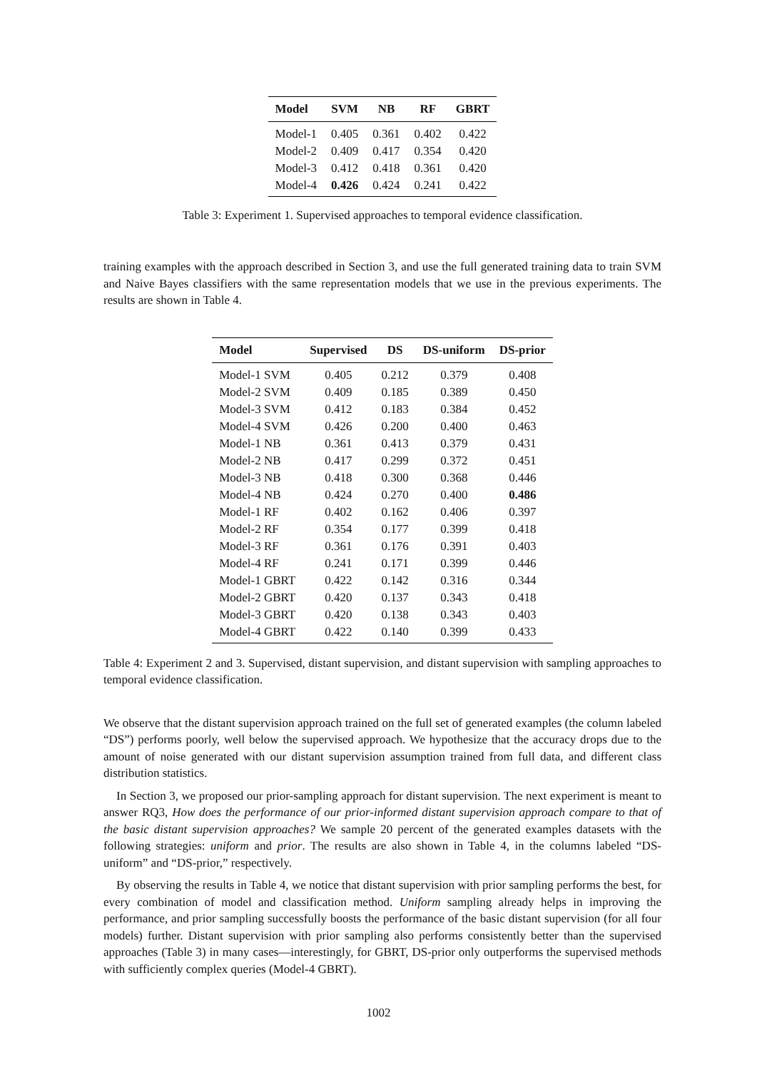| Model | SVM | NB | RF | GBRT |
| --- | --- | --- | --- | --- |
| Model-1 | 0.405 | 0.361 | 0.402 | 0.422 |
| Model-2 | 0.409 | 0.417 | 0.354 | 0.420 |
| Model-3 | 0.412 | 0.418 | 0.361 | 0.420 |
| Model-4 | 0.426 | 0.424 | 0.241 | 0.422 |
Table 3: Experiment 1. Supervised approaches to temporal evidence classification.
training examples with the approach described in Section 3, and use the full generated training data to train SVM and Naive Bayes classifiers with the same representation models that we use in the previous experiments. The results are shown in Table 4.
| Model | Supervised | DS | DS-uniform | DS-prior |
| --- | --- | --- | --- | --- |
| Model-1 SVM | 0.405 | 0.212 | 0.379 | 0.408 |
| Model-2 SVM | 0.409 | 0.185 | 0.389 | 0.450 |
| Model-3 SVM | 0.412 | 0.183 | 0.384 | 0.452 |
| Model-4 SVM | 0.426 | 0.200 | 0.400 | 0.463 |
| Model-1 NB | 0.361 | 0.413 | 0.379 | 0.431 |
| Model-2 NB | 0.417 | 0.299 | 0.372 | 0.451 |
| Model-3 NB | 0.418 | 0.300 | 0.368 | 0.446 |
| Model-4 NB | 0.424 | 0.270 | 0.400 | 0.486 |
| Model-1 RF | 0.402 | 0.162 | 0.406 | 0.397 |
| Model-2 RF | 0.354 | 0.177 | 0.399 | 0.418 |
| Model-3 RF | 0.361 | 0.176 | 0.391 | 0.403 |
| Model-4 RF | 0.241 | 0.171 | 0.399 | 0.446 |
| Model-1 GBRT | 0.422 | 0.142 | 0.316 | 0.344 |
| Model-2 GBRT | 0.420 | 0.137 | 0.343 | 0.418 |
| Model-3 GBRT | 0.420 | 0.138 | 0.343 | 0.403 |
| Model-4 GBRT | 0.422 | 0.140 | 0.399 | 0.433 |
Table 4: Experiment 2 and 3. Supervised, distant supervision, and distant supervision with sampling approaches to temporal evidence classification.
We observe that the distant supervision approach trained on the full set of generated examples (the column labeled “DS”) performs poorly, well below the supervised approach. We hypothesize that the accuracy drops due to the amount of noise generated with our distant supervision assumption trained from full data, and different class distribution statistics.
In Section 3, we proposed our prior-sampling approach for distant supervision. The next experiment is meant to answer RQ3, How does the performance of our prior-informed distant supervision approach compare to that of the basic distant supervision approaches? We sample 20 percent of the generated examples datasets with the following strategies: uniform and prior. The results are also shown in Table 4, in the columns labeled “DS-uniform” and “DS-prior,” respectively.
By observing the results in Table 4, we notice that distant supervision with prior sampling performs the best, for every combination of model and classification method. Uniform sampling already helps in improving the performance, and prior sampling successfully boosts the performance of the basic distant supervision (for all four models) further. Distant supervision with prior sampling also performs consistently better than the supervised approaches (Table 3) in many cases—interestingly, for GBRT, DS-prior only outperforms the supervised methods with sufficiently complex queries (Model-4 GBRT).
1002